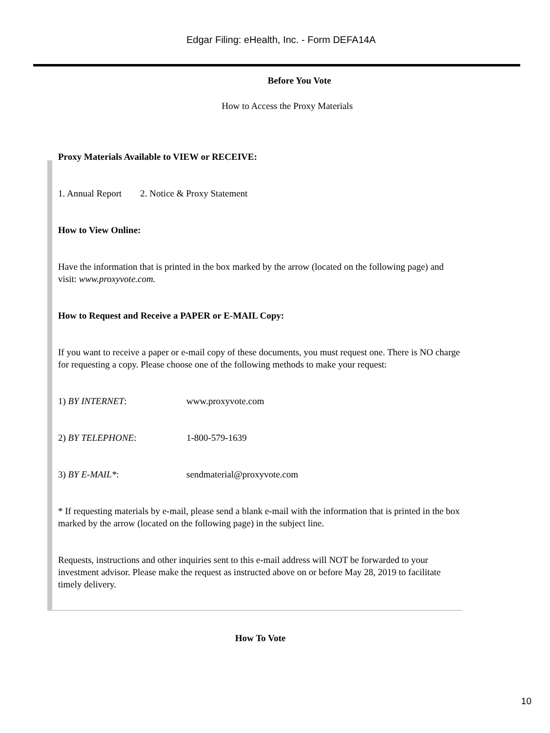Edgar Filing: eHealth, Inc. - Form DEFA14A
Before You Vote
How to Access the Proxy Materials
Proxy Materials Available to VIEW or RECEIVE:
1. Annual Report 2. Notice & Proxy Statement
How to View Online:
Have the information that is printed in the box marked by the arrow (located on the following page) and visit: www.proxyvote.com.
How to Request and Receive a PAPER or E-MAIL Copy:
If you want to receive a paper or e-mail copy of these documents, you must request one. There is NO charge for requesting a copy. Please choose one of the following methods to make your request:
1) BY INTERNET: www.proxyvote.com
2) BY TELEPHONE: 1-800-579-1639
3) BY E-MAIL*: sendmaterial@proxyvote.com
* If requesting materials by e-mail, please send a blank e-mail with the information that is printed in the box marked by the arrow (located on the following page) in the subject line.
Requests, instructions and other inquiries sent to this e-mail address will NOT be forwarded to your investment advisor. Please make the request as instructed above on or before May 28, 2019 to facilitate timely delivery.
How To Vote
10